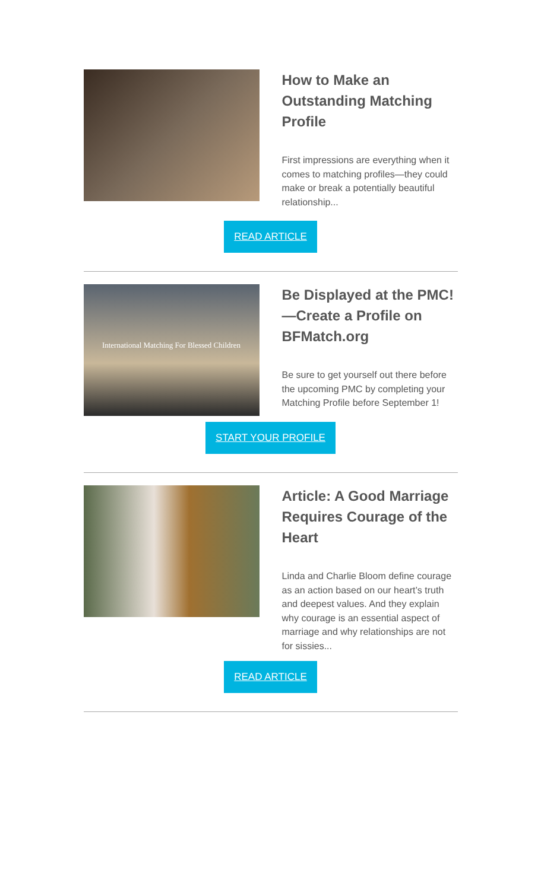How to Make an Outstanding Matching Profile
First impressions are everything when it comes to matching profiles—they could make or break a potentially beautiful relationship...
READ ARTICLE
International Matching For Blessed Children
Be Displayed at the PMC!—Create a Profile on BFMatch.org
Be sure to get yourself out there before the upcoming PMC by completing your Matching Profile before September 1!
START YOUR PROFILE
Article: A Good Marriage Requires Courage of the Heart
Linda and Charlie Bloom define courage as an action based on our heart’s truth and deepest values. And they explain why courage is an essential aspect of marriage and why relationships are not for sissies...
READ ARTICLE